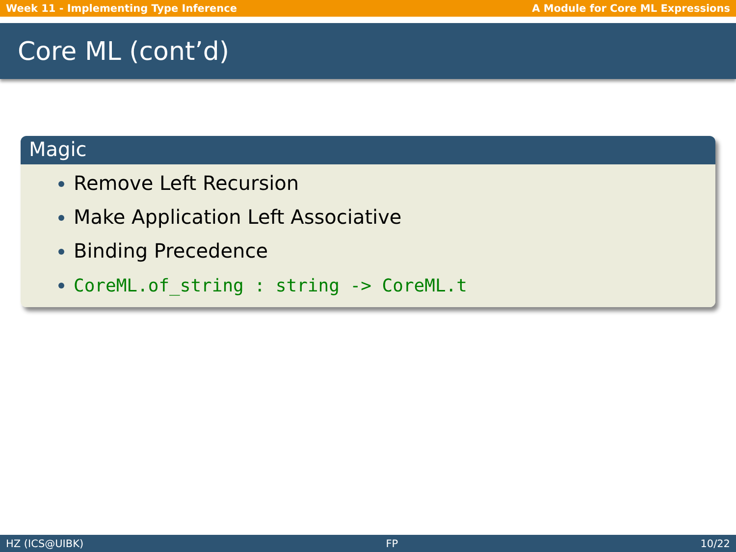Week 11 - Implementing Type Inference A Module for Core ML Expressions
Core ML (cont’d)
Magic
Remove Left Recursion
Make Application Left Associative
Binding Precedence
CoreML.of_string : string -> CoreML.t
HZ (ICS@UIBK) FP 10/22